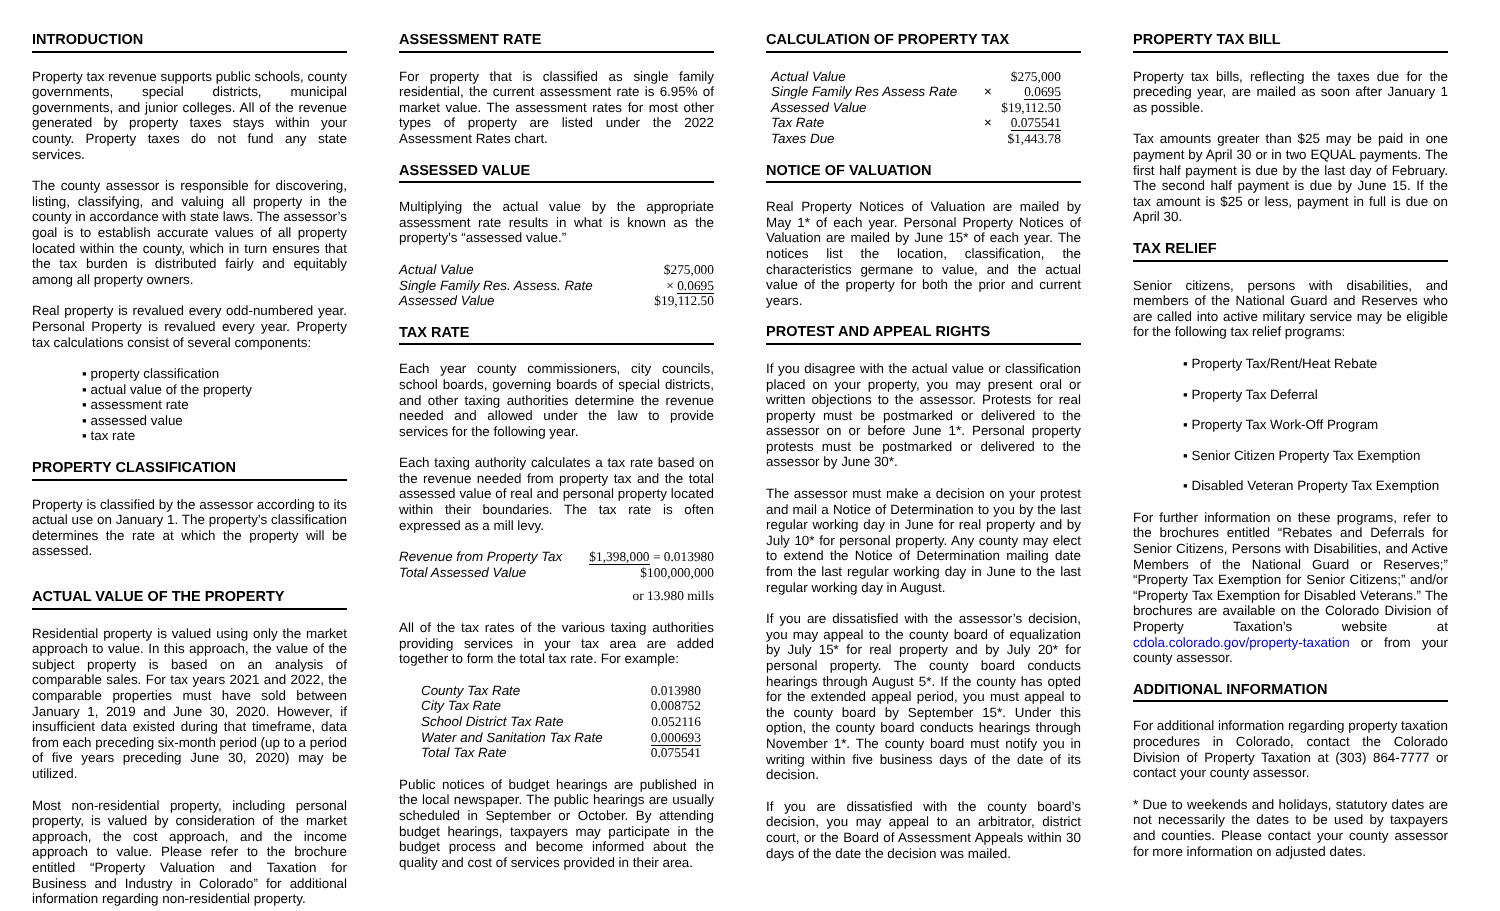INTRODUCTION
Property tax revenue supports public schools, county governments, special districts, municipal governments, and junior colleges. All of the revenue generated by property taxes stays within your county. Property taxes do not fund any state services.
The county assessor is responsible for discovering, listing, classifying, and valuing all property in the county in accordance with state laws. The assessor’s goal is to establish accurate values of all property located within the county, which in turn ensures that the tax burden is distributed fairly and equitably among all property owners.
Real property is revalued every odd-numbered year. Personal Property is revalued every year. Property tax calculations consist of several components:
▪ property classification
▪ actual value of the property
▪ assessment rate
▪ assessed value
▪ tax rate
PROPERTY CLASSIFICATION
Property is classified by the assessor according to its actual use on January 1. The property’s classification determines the rate at which the property will be assessed.
ACTUAL VALUE OF THE PROPERTY
Residential property is valued using only the market approach to value. In this approach, the value of the subject property is based on an analysis of comparable sales. For tax years 2021 and 2022, the comparable properties must have sold between January 1, 2019 and June 30, 2020. However, if insufficient data existed during that timeframe, data from each preceding six-month period (up to a period of five years preceding June 30, 2020) may be utilized.
Most non-residential property, including personal property, is valued by consideration of the market approach, the cost approach, and the income approach to value. Please refer to the brochure entitled “Property Valuation and Taxation for Business and Industry in Colorado” for additional information regarding non-residential property.
ASSESSMENT RATE
For property that is classified as single family residential, the current assessment rate is 6.95% of market value. The assessment rates for most other types of property are listed under the 2022 Assessment Rates chart.
ASSESSED VALUE
Multiplying the actual value by the appropriate assessment rate results in what is known as the property’s “assessed value.”
| Actual Value | $275,000 |
| Single Family Res. Assess. Rate | × 0.0695 |
| Assessed Value | $19,112.50 |
TAX RATE
Each year county commissioners, city councils, school boards, governing boards of special districts, and other taxing authorities determine the revenue needed and allowed under the law to provide services for the following year.
Each taxing authority calculates a tax rate based on the revenue needed from property tax and the total assessed value of real and personal property located within their boundaries. The tax rate is often expressed as a mill levy.
| Revenue from Property Tax Total Assessed Value | $1,398,000 = 0.013980 $100,000,000 |
| | or 13.980 mills |
All of the tax rates of the various taxing authorities providing services in your tax area are added together to form the total tax rate. For example:
| County Tax Rate | 0.013980 |
| City Tax Rate | 0.008752 |
| School District Tax Rate | 0.052116 |
| Water and Sanitation Tax Rate | 0.000693 |
| Total Tax Rate | 0.075541 |
Public notices of budget hearings are published in the local newspaper. The public hearings are usually scheduled in September or October. By attending budget hearings, taxpayers may participate in the budget process and become informed about the quality and cost of services provided in their area.
CALCULATION OF PROPERTY TAX
| Actual Value | | $275,000 |
| Single Family Res Assess Rate | × | 0.0695 |
| Assessed Value | | $19,112.50 |
| Tax Rate | × | 0.075541 |
| Taxes Due | | $1,443.78 |
NOTICE OF VALUATION
Real Property Notices of Valuation are mailed by May 1* of each year. Personal Property Notices of Valuation are mailed by June 15* of each year. The notices list the location, classification, the characteristics germane to value, and the actual value of the property for both the prior and current years.
PROTEST AND APPEAL RIGHTS
If you disagree with the actual value or classification placed on your property, you may present oral or written objections to the assessor. Protests for real property must be postmarked or delivered to the assessor on or before June 1*. Personal property protests must be postmarked or delivered to the assessor by June 30*.
The assessor must make a decision on your protest and mail a Notice of Determination to you by the last regular working day in June for real property and by July 10* for personal property. Any county may elect to extend the Notice of Determination mailing date from the last regular working day in June to the last regular working day in August.
If you are dissatisfied with the assessor’s decision, you may appeal to the county board of equalization by July 15* for real property and by July 20* for personal property. The county board conducts hearings through August 5*. If the county has opted for the extended appeal period, you must appeal to the county board by September 15*. Under this option, the county board conducts hearings through November 1*. The county board must notify you in writing within five business days of the date of its decision.
If you are dissatisfied with the county board’s decision, you may appeal to an arbitrator, district court, or the Board of Assessment Appeals within 30 days of the date the decision was mailed.
PROPERTY TAX BILL
Property tax bills, reflecting the taxes due for the preceding year, are mailed as soon after January 1 as possible.
Tax amounts greater than $25 may be paid in one payment by April 30 or in two EQUAL payments. The first half payment is due by the last day of February. The second half payment is due by June 15. If the tax amount is $25 or less, payment in full is due on April 30.
TAX RELIEF
Senior citizens, persons with disabilities, and members of the National Guard and Reserves who are called into active military service may be eligible for the following tax relief programs:
▪ Property Tax/Rent/Heat Rebate
▪ Property Tax Deferral
▪ Property Tax Work-Off Program
▪ Senior Citizen Property Tax Exemption
▪ Disabled Veteran Property Tax Exemption
For further information on these programs, refer to the brochures entitled “Rebates and Deferrals for Senior Citizens, Persons with Disabilities, and Active Members of the National Guard or Reserves;” “Property Tax Exemption for Senior Citizens;” and/or “Property Tax Exemption for Disabled Veterans.” The brochures are available on the Colorado Division of Property Taxation’s website at cdola.colorado.gov/property-taxation or from your county assessor.
ADDITIONAL INFORMATION
For additional information regarding property taxation procedures in Colorado, contact the Colorado Division of Property Taxation at (303) 864-7777 or contact your county assessor.
* Due to weekends and holidays, statutory dates are not necessarily the dates to be used by taxpayers and counties. Please contact your county assessor for more information on adjusted dates.